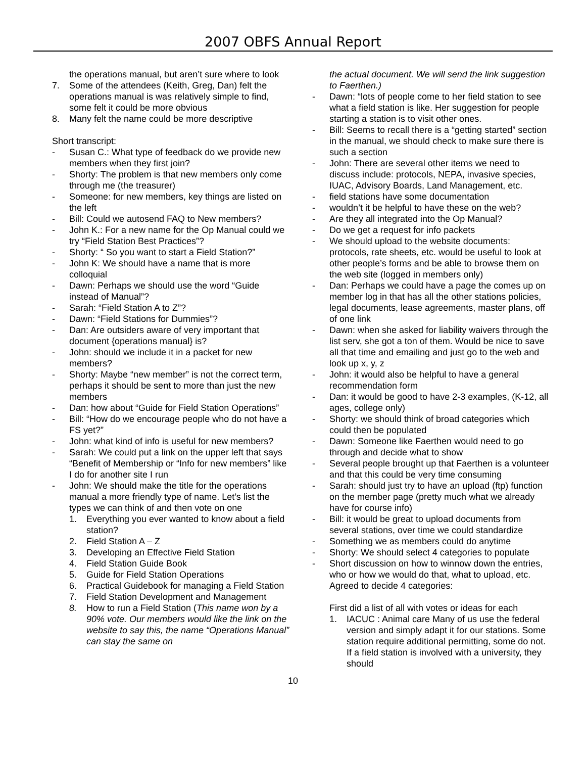2007 OBFS Annual Report
the operations manual, but aren’t sure where to look
7. Some of the attendees (Keith, Greg, Dan) felt the operations manual is was relatively simple to find, some felt it could be more obvious
8. Many felt the name could be more descriptive
Short transcript:
- Susan C.: What type of feedback do we provide new members when they first join?
- Shorty: The problem is that new members only come through me (the treasurer)
- Someone: for new members, key things are listed on the left
- Bill: Could we autosend FAQ to New members?
- John K.: For a new name for the Op Manual could we try “Field Station Best Practices”?
- Shorty: “ So you want to start a Field Station?”
- John K: We should have a name that is more colloquial
- Dawn: Perhaps we should use the word “Guide instead of Manual”?
- Sarah: “Field Station A to Z”?
- Dawn: “Field Stations for Dummies”?
- Dan: Are outsiders aware of very important that document {operations manual} is?
- John: should we include it in a packet for new members?
- Shorty: Maybe “new member” is not the correct term, perhaps it should be sent to more than just the new members
- Dan: how about “Guide for Field Station Operations”
- Bill: “How do we encourage people who do not have a FS yet?”
- John: what kind of info is useful for new members?
- Sarah: We could put a link on the upper left that says “Benefit of Membership or “Info for new members” like I do for another site I run
- John: We should make the title for the operations manual a more friendly type of name. Let’s list the types we can think of and then vote on one
1. Everything you ever wanted to know about a field station?
2. Field Station A – Z
3. Developing an Effective Field Station
4. Field Station Guide Book
5. Guide for Field Station Operations
6. Practical Guidebook for managing a Field Station
7. Field Station Development and Management
8. How to run a Field Station (This name won by a 90% vote. Our members would like the link on the website to say this, the name “Operations Manual” can stay the same on
the actual document. We will send the link suggestion to Faerthen.)
- Dawn: “lots of people come to her field station to see what a field station is like. Her suggestion for people starting a station is to visit other ones.
- Bill: Seems to recall there is a “getting started” section in the manual, we should check to make sure there is such a section
- John: There are several other items we need to discuss include: protocols, NEPA, invasive species, IUAC, Advisory Boards, Land Management, etc.
- field stations have some documentation
- wouldn’t it be helpful to have these on the web?
- Are they all integrated into the Op Manual?
- Do we get a request for info packets
- We should upload to the website documents: protocols, rate sheets, etc. would be useful to look at other people’s forms and be able to browse them on the web site (logged in members only)
- Dan: Perhaps we could have a page the comes up on member log in that has all the other stations policies, legal documents, lease agreements, master plans, off of one link
- Dawn: when she asked for liability waivers through the list serv, she got a ton of them. Would be nice to save all that time and emailing and just go to the web and look up x, y, z
- John: it would also be helpful to have a general recommendation form
- Dan: it would be good to have 2-3 examples, (K-12, all ages, college only)
- Shorty: we should think of broad categories which could then be populated
- Dawn: Someone like Faerthen would need to go through and decide what to show
- Several people brought up that Faerthen is a volunteer and that this could be very time consuming
- Sarah: should just try to have an upload (ftp) function on the member page (pretty much what we already have for course info)
- Bill: it would be great to upload documents from several stations, over time we could standardize
- Something we as members could do anytime
- Shorty: We should select 4 categories to populate
- Short discussion on how to winnow down the entries, who or how we would do that, what to upload, etc. Agreed to decide 4 categories:
First did a list of all with votes or ideas for each
1. IACUC : Animal care Many of us use the federal version and simply adapt it for our stations. Some station require additional permitting, some do not. If a field station is involved with a university, they should
10